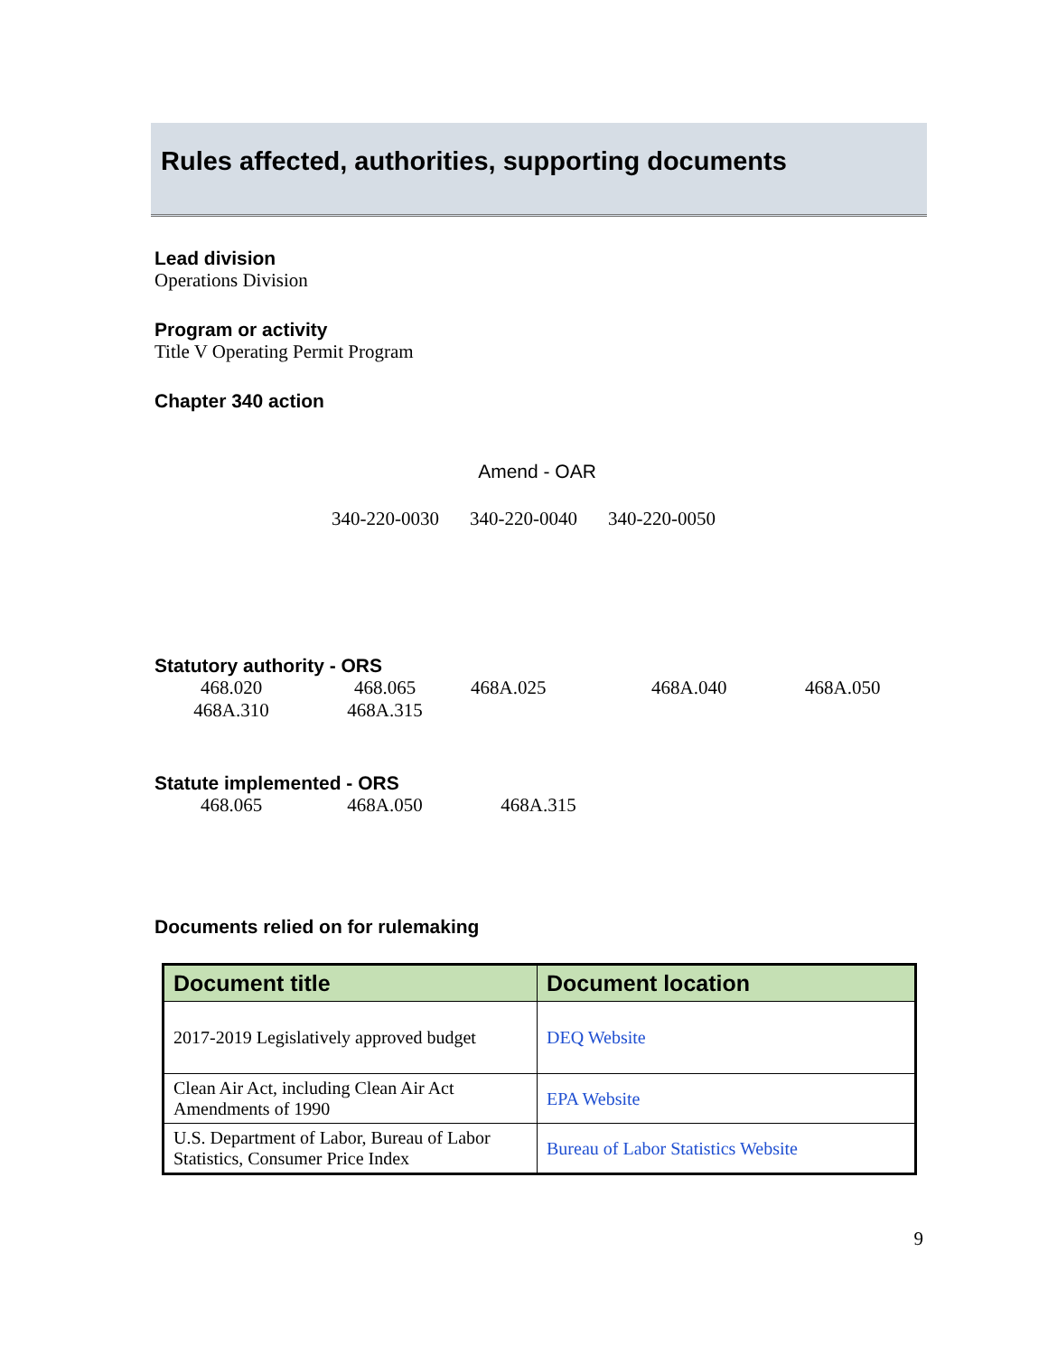Rules affected, authorities, supporting documents
Lead division
Operations Division
Program or activity
Title V Operating Permit Program
Chapter 340 action
Amend - OAR
340-220-0030 340-220-0040 340-220-0050
Statutory authority - ORS
468.020 468.065 468A.025 468A.040 468A.050
468A.310 468A.315
Statute implemented - ORS
468.065 468A.050 468A.315
Documents relied on for rulemaking
| Document title | Document location |
| --- | --- |
| 2017-2019 Legislatively approved budget | DEQ Website |
| Clean Air Act, including Clean Air Act Amendments of 1990 | EPA Website |
| U.S. Department of Labor, Bureau of Labor Statistics, Consumer Price Index | Bureau of Labor Statistics Website |
9